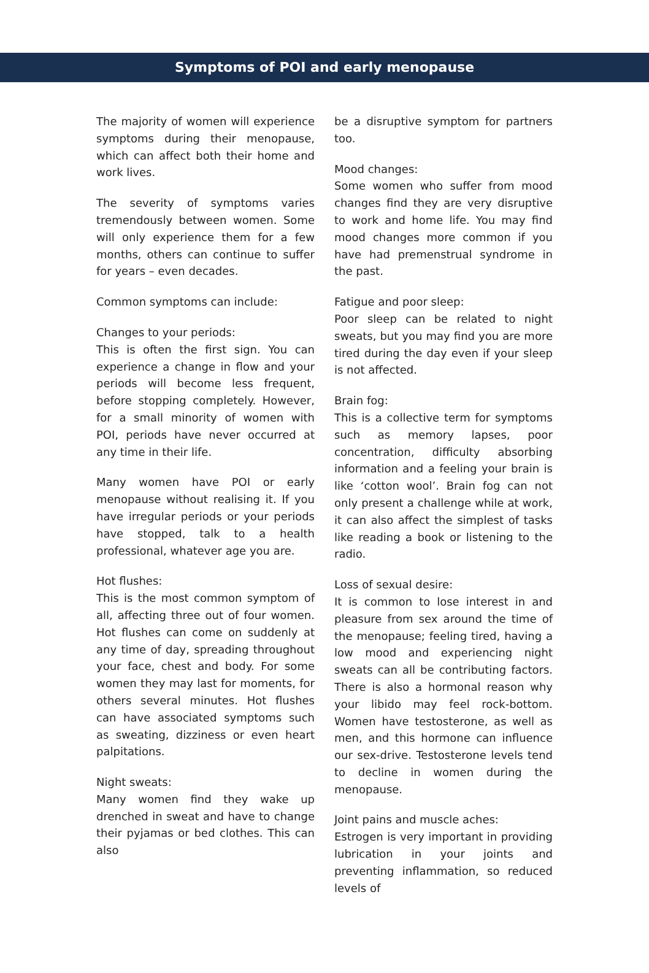Symptoms of POI and early menopause
The majority of women will experience symptoms during their menopause, which can affect both their home and work lives.
The severity of symptoms varies tremendously between women. Some will only experience them for a few months, others can continue to suffer for years – even decades.
Common symptoms can include:
Changes to your periods:
This is often the first sign. You can experience a change in flow and your periods will become less frequent, before stopping completely. However, for a small minority of women with POI, periods have never occurred at any time in their life.
Many women have POI or early menopause without realising it. If you have irregular periods or your periods have stopped, talk to a health professional, whatever age you are.
Hot flushes:
This is the most common symptom of all, affecting three out of four women. Hot flushes can come on suddenly at any time of day, spreading throughout your face, chest and body. For some women they may last for moments, for others several minutes. Hot flushes can have associated symptoms such as sweating, dizziness or even heart palpitations.
Night sweats:
Many women find they wake up drenched in sweat and have to change their pyjamas or bed clothes. This can also
be a disruptive symptom for partners too.
Mood changes:
Some women who suffer from mood changes find they are very disruptive to work and home life. You may find mood changes more common if you have had premenstrual syndrome in the past.
Fatigue and poor sleep:
Poor sleep can be related to night sweats, but you may find you are more tired during the day even if your sleep is not affected.
Brain fog:
This is a collective term for symptoms such as memory lapses, poor concentration, difficulty absorbing information and a feeling your brain is like ‘cotton wool’. Brain fog can not only present a challenge while at work, it can also affect the simplest of tasks like reading a book or listening to the radio.
Loss of sexual desire:
It is common to lose interest in and pleasure from sex around the time of the menopause; feeling tired, having a low mood and experiencing night sweats can all be contributing factors. There is also a hormonal reason why your libido may feel rock-bottom. Women have testosterone, as well as men, and this hormone can influence our sex-drive. Testosterone levels tend to decline in women during the menopause.
Joint pains and muscle aches:
Estrogen is very important in providing lubrication in your joints and preventing inflammation, so reduced levels of